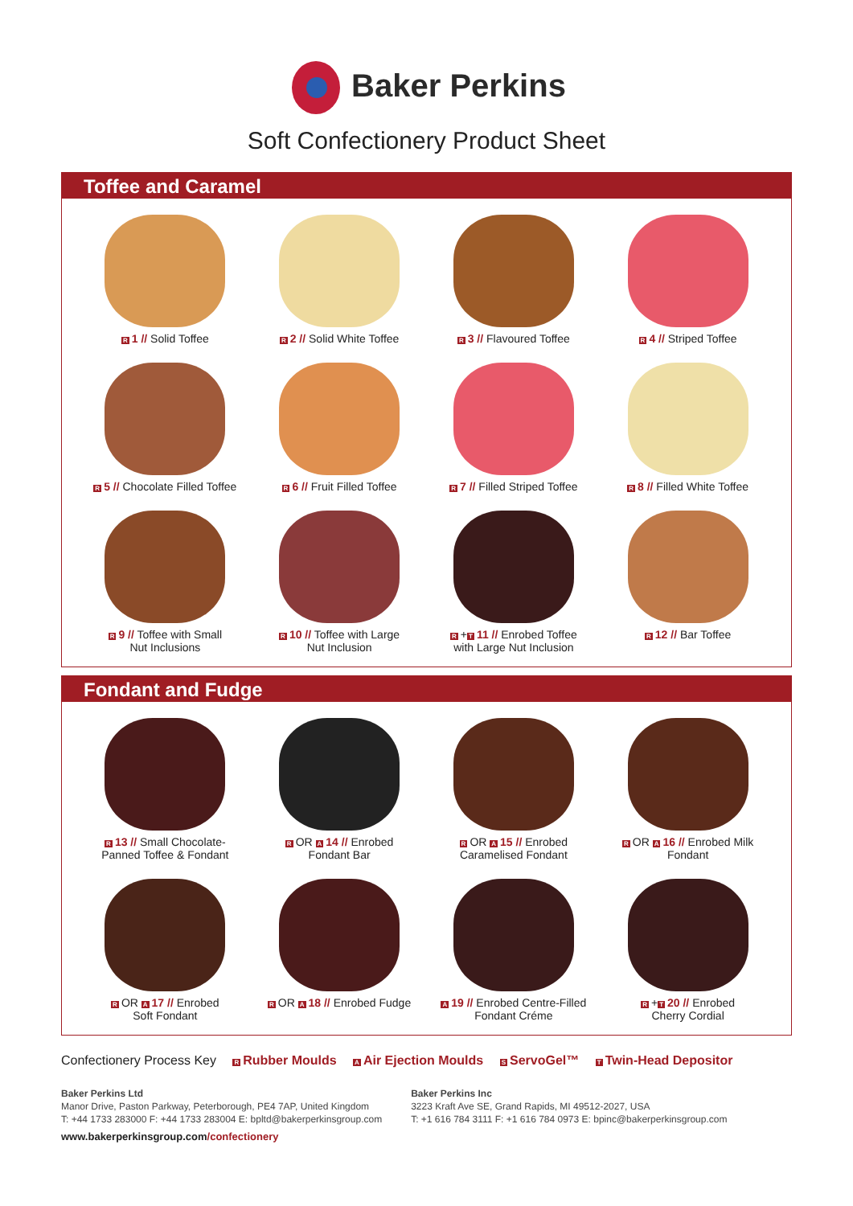Baker Perkins
Soft Confectionery Product Sheet
Toffee and Caramel
R 1 // Solid Toffee
R 2 // Solid White Toffee
R 3 // Flavoured Toffee
R 4 // Striped Toffee
R 5 // Chocolate Filled Toffee
R 6 // Fruit Filled Toffee
R 7 // Filled Striped Toffee
R 8 // Filled White Toffee
R 9 // Toffee with Small
Nut Inclusions
R 10 // Toffee with Large
Nut Inclusion
R +T 11 // Enrobed Toffee
with Large Nut Inclusion
R 12 // Bar Toffee
Fondant and Fudge
R 13 // Small Chocolate-
Panned Toffee & Fondant
R OR A 14 // Enrobed
Fondant Bar
R OR A 15 // Enrobed
Caramelised Fondant
R OR A 16 // Enrobed Milk
Fondant
R OR A 17 // Enrobed
Soft Fondant
R OR A 18 // Enrobed Fudge
A 19 // Enrobed Centre-Filled
Fondant Créme
R +T 20 // Enrobed
Cherry Cordial
Confectionery Process Key R Rubber Moulds A Air Ejection Moulds S ServoGel™ T Twin-Head Depositor
Baker Perkins Ltd
Manor Drive, Paston Parkway, Peterborough, PE4 7AP, United Kingdom
T: +44 1733 283000 F: +44 1733 283004 E: bpltd@bakerperkinsgroup.com
Baker Perkins Inc
3223 Kraft Ave SE, Grand Rapids, MI 49512-2027, USA
T: +1 616 784 3111 F: +1 616 784 0973 E: bpinc@bakerperkinsgroup.com
www.bakerperkinsgroup.com/confectionery